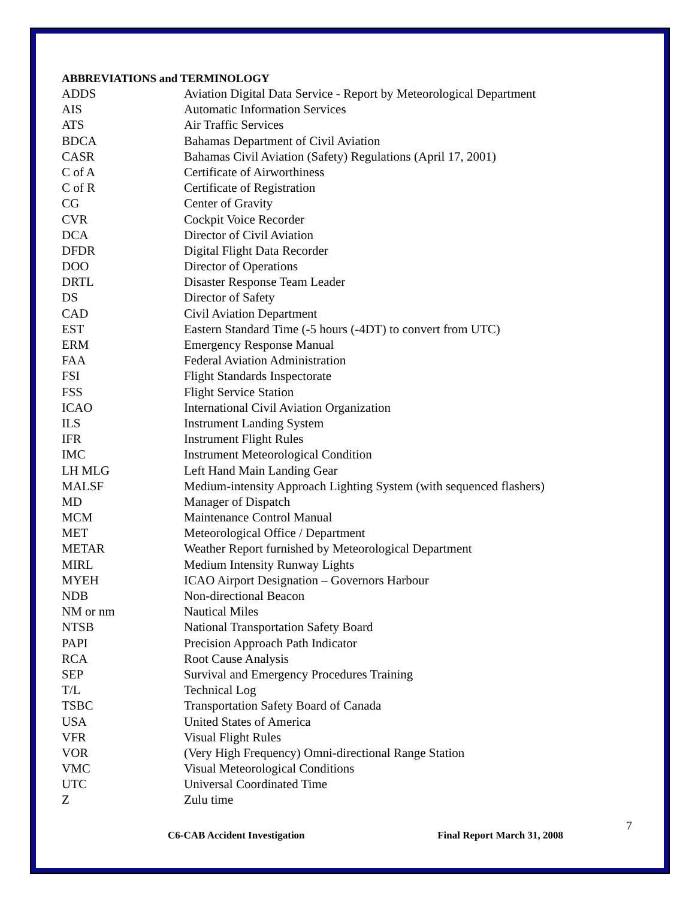ABBREVIATIONS and TERMINOLOGY
| ADDS | Aviation Digital Data Service - Report by Meteorological Department |
| AIS | Automatic Information Services |
| ATS | Air Traffic Services |
| BDCA | Bahamas Department of Civil Aviation |
| CASR | Bahamas Civil Aviation (Safety) Regulations (April 17, 2001) |
| C of A | Certificate of Airworthiness |
| C of R | Certificate of Registration |
| CG | Center of Gravity |
| CVR | Cockpit Voice Recorder |
| DCA | Director of Civil Aviation |
| DFDR | Digital Flight Data Recorder |
| DOO | Director of Operations |
| DRTL | Disaster Response Team Leader |
| DS | Director of Safety |
| CAD | Civil Aviation Department |
| EST | Eastern Standard Time (-5 hours (-4DT) to convert from UTC) |
| ERM | Emergency Response Manual |
| FAA | Federal Aviation Administration |
| FSI | Flight Standards Inspectorate |
| FSS | Flight Service Station |
| ICAO | International Civil Aviation Organization |
| ILS | Instrument Landing System |
| IFR | Instrument Flight Rules |
| IMC | Instrument Meteorological Condition |
| LH MLG | Left Hand Main Landing Gear |
| MALSF | Medium-intensity Approach Lighting System (with sequenced flashers) |
| MD | Manager of Dispatch |
| MCM | Maintenance Control Manual |
| MET | Meteorological Office / Department |
| METAR | Weather Report furnished by Meteorological Department |
| MIRL | Medium Intensity Runway Lights |
| MYEH | ICAO Airport Designation – Governors Harbour |
| NDB | Non-directional Beacon |
| NM or nm | Nautical Miles |
| NTSB | National Transportation Safety Board |
| PAPI | Precision Approach Path Indicator |
| RCA | Root Cause Analysis |
| SEP | Survival and Emergency Procedures Training |
| T/L | Technical Log |
| TSBC | Transportation Safety Board of Canada |
| USA | United States of America |
| VFR | Visual Flight Rules |
| VOR | (Very High Frequency) Omni-directional Range Station |
| VMC | Visual Meteorological Conditions |
| UTC | Universal Coordinated Time |
| Z | Zulu time |
7
C6-CAB Accident Investigation Final Report March 31, 2008